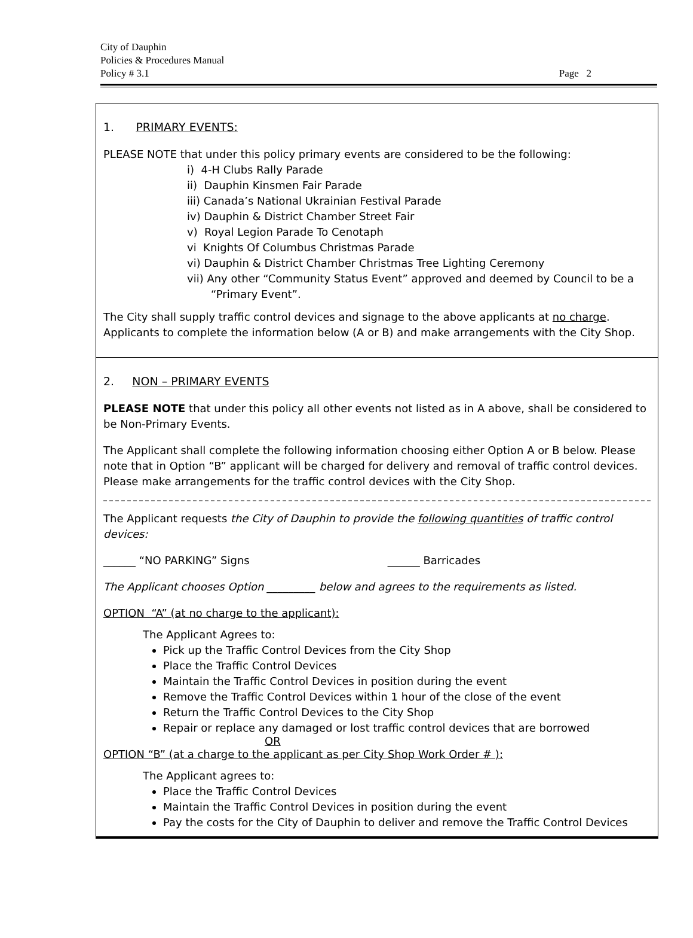City of Dauphin
Policies & Procedures Manual
Policy # 3.1 Page 2
1. PRIMARY EVENTS:
PLEASE NOTE that under this policy primary events are considered to be the following:
i) 4-H Clubs Rally Parade
ii) Dauphin Kinsmen Fair Parade
iii) Canada’s National Ukrainian Festival Parade
iv) Dauphin & District Chamber Street Fair
v) Royal Legion Parade To Cenotaph
vi Knights Of Columbus Christmas Parade
vi) Dauphin & District Chamber Christmas Tree Lighting Ceremony
vii) Any other “Community Status Event” approved and deemed by Council to be a
“Primary Event”.
The City shall supply traffic control devices and signage to the above applicants at no charge. Applicants to complete the information below (A or B) and make arrangements with the City Shop.
2. NON – PRIMARY EVENTS
PLEASE NOTE that under this policy all other events not listed as in A above, shall be considered to be Non-Primary Events.
The Applicant shall complete the following information choosing either Option A or B below. Please note that in Option “B” applicant will be charged for delivery and removal of traffic control devices. Please make arrangements for the traffic control devices with the City Shop.
The Applicant requests the City of Dauphin to provide the following quantities of traffic control devices:
______ “NO PARKING” Signs ______ Barricades
The Applicant chooses Option _________ below and agrees to the requirements as listed.
OPTION “A” (at no charge to the applicant):
The Applicant Agrees to:
Pick up the Traffic Control Devices from the City Shop
Place the Traffic Control Devices
Maintain the Traffic Control Devices in position during the event
Remove the Traffic Control Devices within 1 hour of the close of the event
Return the Traffic Control Devices to the City Shop
Repair or replace any damaged or lost traffic control devices that are borrowed
OR
OPTION “B” (at a charge to the applicant as per City Shop Work Order # ):
The Applicant agrees to:
Place the Traffic Control Devices
Maintain the Traffic Control Devices in position during the event
Pay the costs for the City of Dauphin to deliver and remove the Traffic Control Devices